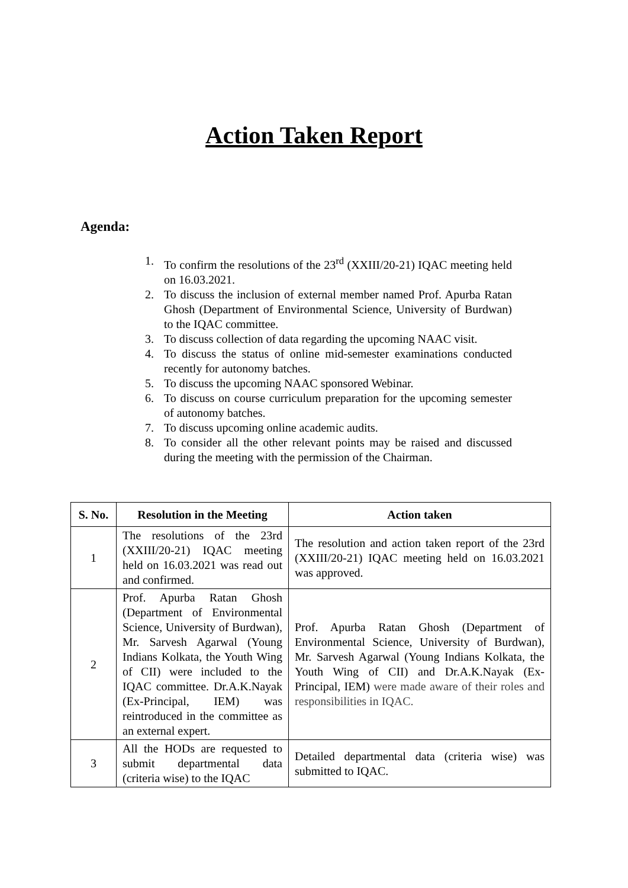Action Taken Report
Agenda:
1. To confirm the resolutions of the 23<sup>rd</sup> (XXIII/20-21) IQAC meeting held on 16.03.2021.
2. To discuss the inclusion of external member named Prof. Apurba Ratan Ghosh (Department of Environmental Science, University of Burdwan) to the IQAC committee.
3. To discuss collection of data regarding the upcoming NAAC visit.
4. To discuss the status of online mid-semester examinations conducted recently for autonomy batches.
5. To discuss the upcoming NAAC sponsored Webinar.
6. To discuss on course curriculum preparation for the upcoming semester of autonomy batches.
7. To discuss upcoming online academic audits.
8. To consider all the other relevant points may be raised and discussed during the meeting with the permission of the Chairman.
| S. No. | Resolution in the Meeting | Action taken |
| --- | --- | --- |
| 1 | The resolutions of the 23rd (XXIII/20-21) IQAC meeting held on 16.03.2021 was read out and confirmed. | The resolution and action taken report of the 23rd (XXIII/20-21) IQAC meeting held on 16.03.2021 was approved. |
| 2 | Prof. Apurba Ratan Ghosh (Department of Environmental Science, University of Burdwan), Mr. Sarvesh Agarwal (Young Indians Kolkata, the Youth Wing of CII) were included to the IQAC committee. Dr.A.K.Nayak (Ex-Principal, IEM) was reintroduced in the committee as an external expert. | Prof. Apurba Ratan Ghosh (Department of Environmental Science, University of Burdwan), Mr. Sarvesh Agarwal (Young Indians Kolkata, the Youth Wing of CII) and Dr.A.K.Nayak (Ex-Principal, IEM) were made aware of their roles and responsibilities in IQAC. |
| 3 | All the HODs are requested to submit departmental data (criteria wise) to the IQAC | Detailed departmental data (criteria wise) was submitted to IQAC. |